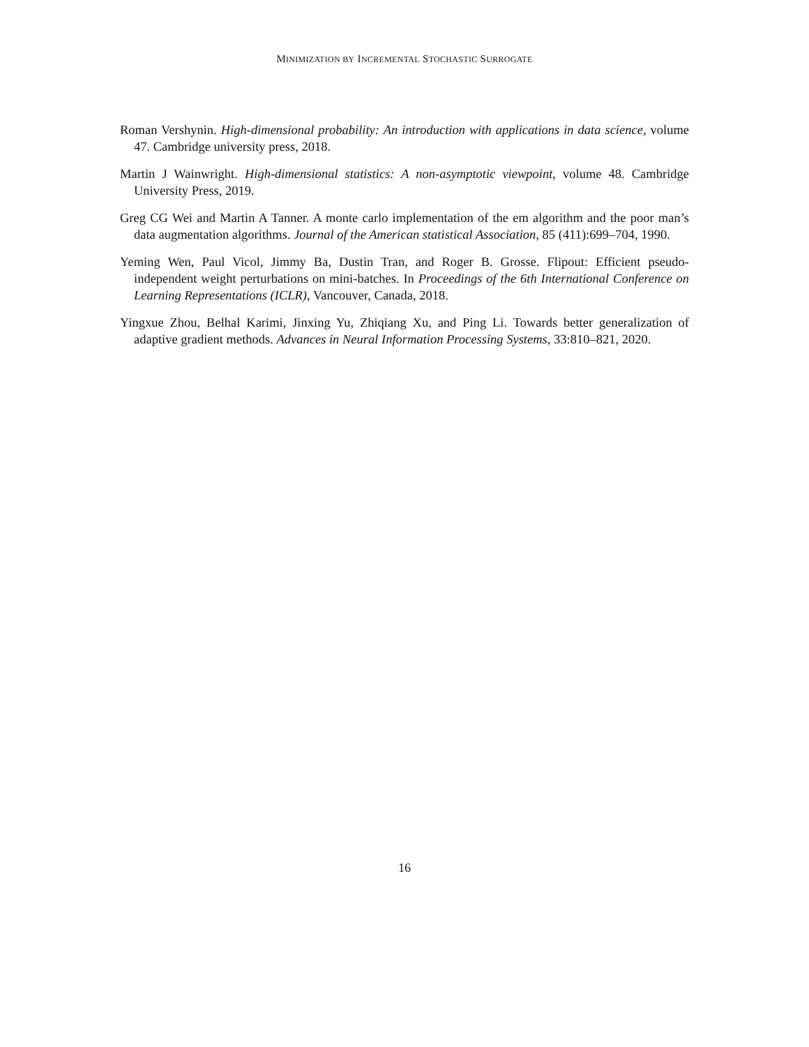MINIMIZATION BY INCREMENTAL STOCHASTIC SURROGATE
Roman Vershynin. High-dimensional probability: An introduction with applications in data science, volume 47. Cambridge university press, 2018.
Martin J Wainwright. High-dimensional statistics: A non-asymptotic viewpoint, volume 48. Cambridge University Press, 2019.
Greg CG Wei and Martin A Tanner. A monte carlo implementation of the em algorithm and the poor man’s data augmentation algorithms. Journal of the American statistical Association, 85 (411):699–704, 1990.
Yeming Wen, Paul Vicol, Jimmy Ba, Dustin Tran, and Roger B. Grosse. Flipout: Efficient pseudo-independent weight perturbations on mini-batches. In Proceedings of the 6th International Conference on Learning Representations (ICLR), Vancouver, Canada, 2018.
Yingxue Zhou, Belhal Karimi, Jinxing Yu, Zhiqiang Xu, and Ping Li. Towards better generalization of adaptive gradient methods. Advances in Neural Information Processing Systems, 33:810–821, 2020.
16